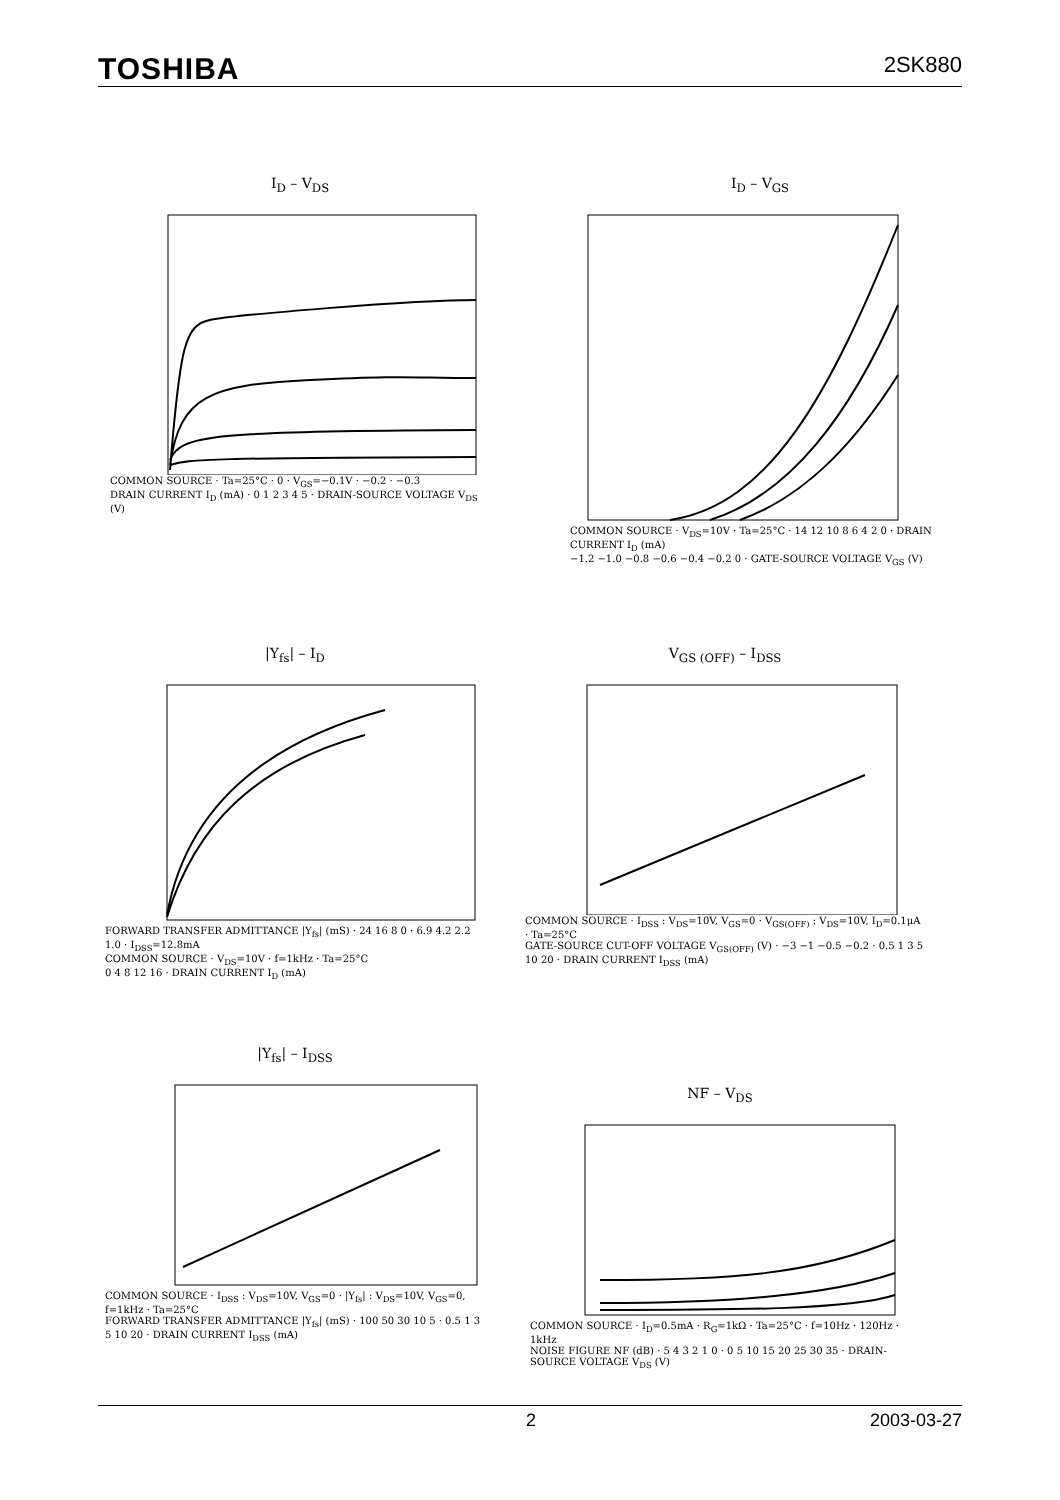TOSHIBA 2SK880
I<sub>D</sub> – V<sub>DS</sub>
COMMON SOURCE · Ta=25°C · 0 · V<sub>GS</sub>=−0.1V · −0.2 · −0.3
DRAIN CURRENT I<sub>D</sub> (mA) · 0 1 2 3 4 5 · DRAIN-SOURCE VOLTAGE V<sub>DS</sub> (V)
I<sub>D</sub> – V<sub>GS</sub>
COMMON SOURCE · V<sub>DS</sub>=10V · Ta=25°C · 14 12 10 8 6 4 2 0 · DRAIN CURRENT I<sub>D</sub> (mA)
−1.2 −1.0 −0.8 −0.6 −0.4 −0.2 0 · GATE-SOURCE VOLTAGE V<sub>GS</sub> (V)
|Y<sub>fs</sub>| – I<sub>D</sub>
FORWARD TRANSFER ADMITTANCE |Y<sub>fs</sub>| (mS) · 24 16 8 0 · 6.9 4.2 2.2 1.0 · I<sub>DSS</sub>=12.8mA
COMMON SOURCE · V<sub>DS</sub>=10V · f=1kHz · Ta=25°C
0 4 8 12 16 · DRAIN CURRENT I<sub>D</sub> (mA)
V<sub>GS (OFF)</sub> – I<sub>DSS</sub>
COMMON SOURCE · I<sub>DSS</sub> : V<sub>DS</sub>=10V, V<sub>GS</sub>=0 · V<sub>GS(OFF)</sub> : V<sub>DS</sub>=10V, I<sub>D</sub>=0.1μA · Ta=25°C
GATE-SOURCE CUT-OFF VOLTAGE V<sub>GS(OFF)</sub> (V) · −3 −1 −0.5 −0.2 · 0.5 1 3 5 10 20 · DRAIN CURRENT I<sub>DSS</sub> (mA)
|Y<sub>fs</sub>| – I<sub>DSS</sub>
COMMON SOURCE · I<sub>DSS</sub> : V<sub>DS</sub>=10V, V<sub>GS</sub>=0 · |Y<sub>fs</sub>| : V<sub>DS</sub>=10V, V<sub>GS</sub>=0, f=1kHz · Ta=25°C
FORWARD TRANSFER ADMITTANCE |Y<sub>fs</sub>| (mS) · 100 50 30 10 5 · 0.5 1 3 5 10 20 · DRAIN CURRENT I<sub>DSS</sub> (mA)
NF – V<sub>DS</sub>
COMMON SOURCE · I<sub>D</sub>=0.5mA · R<sub>G</sub>=1kΩ · Ta=25°C · f=10Hz · 120Hz · 1kHz
NOISE FIGURE NF (dB) · 5 4 3 2 1 0 · 0 5 10 15 20 25 30 35 · DRAIN-SOURCE VOLTAGE V<sub>DS</sub> (V)
2 2003-03-27